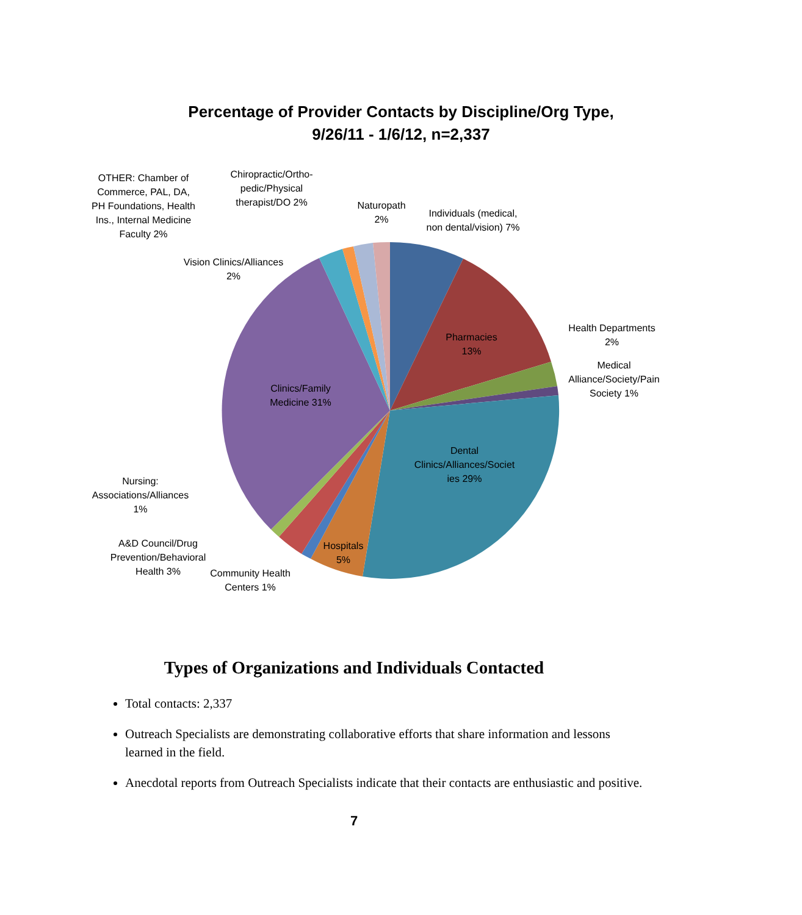Percentage of Provider Contacts by Discipline/Org Type,
9/26/11 - 1/6/12, n=2,337
OTHER: Chamber of Commerce, PAL, DA, PH Foundations, Health Ins., Internal Medicine Faculty 2%
Chiropractic/Ortho-pedic/Physical therapist/DO 2%
Naturopath 2%
Individuals (medical, non dental/vision) 7%
Vision Clinics/Alliances 2%
Health Departments 2%
Medical Alliance/Society/Pain Society 1%
Pharmacies 13%
Clinics/Family Medicine 31%
Dental Clinics/Alliances/Societ ies 29%
Nursing: Associations/Alliances 1%
A&D Council/Drug Prevention/Behavioral Health 3%
Hospitals 5%
Community Health Centers 1%
Types of Organizations and Individuals Contacted
Total contacts: 2,337
Outreach Specialists are demonstrating collaborative efforts that share information and lessons learned in the field.
Anecdotal reports from Outreach Specialists indicate that their contacts are enthusiastic and positive.
7